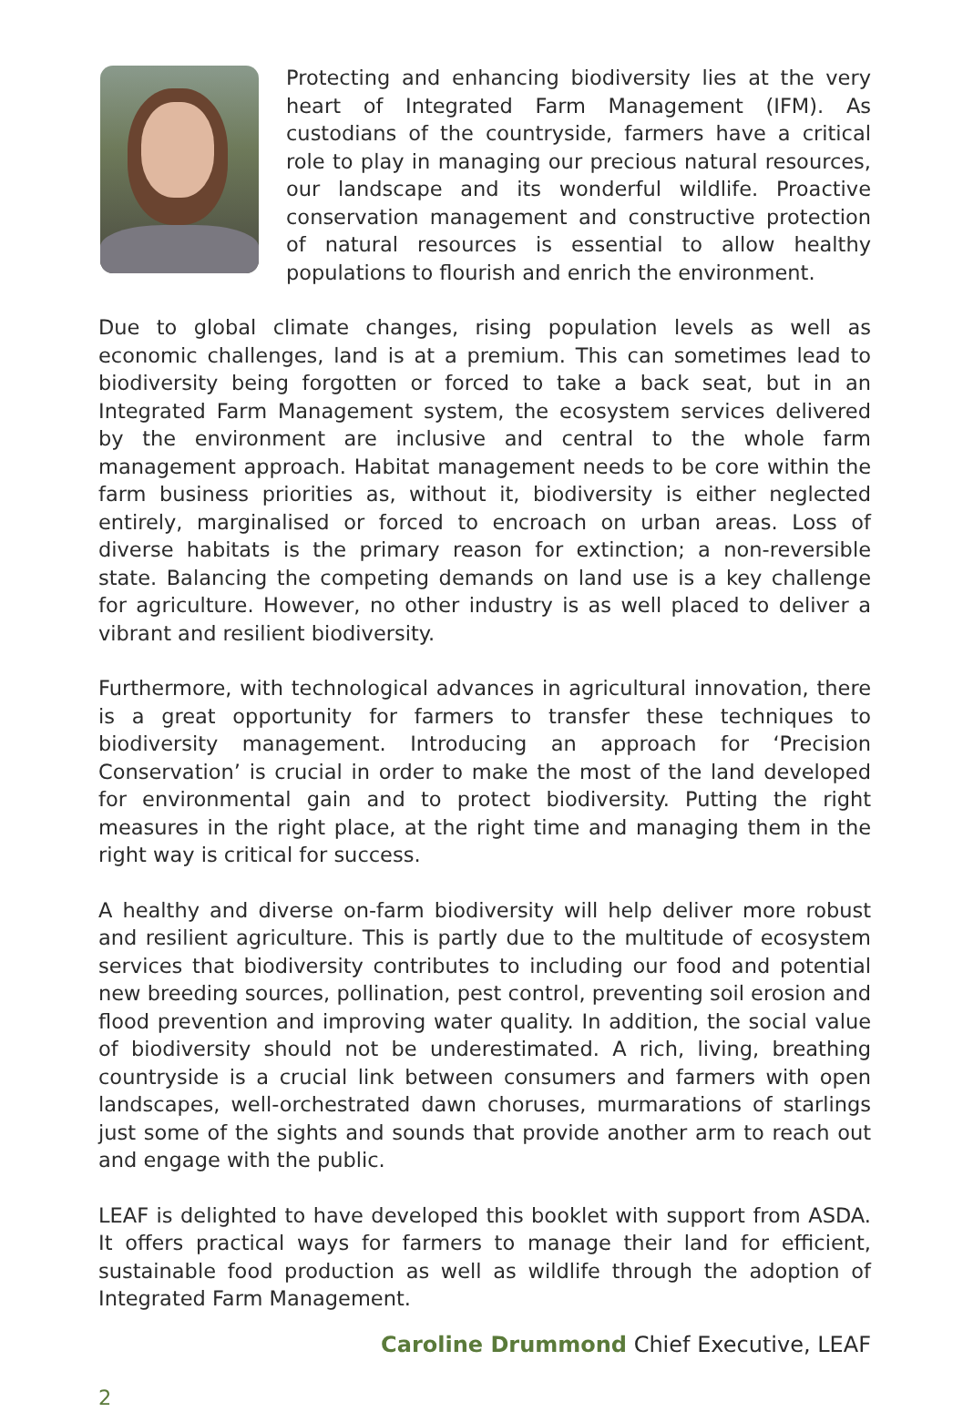Protecting and enhancing biodiversity lies at the very heart of Integrated Farm Management (IFM). As custodians of the countryside, farmers have a critical role to play in managing our precious natural resources, our landscape and its wonderful wildlife. Proactive conservation management and constructive protection of natural resources is essential to allow healthy populations to flourish and enrich the environment.
Due to global climate changes, rising population levels as well as economic challenges, land is at a premium. This can sometimes lead to biodiversity being forgotten or forced to take a back seat, but in an Integrated Farm Management system, the ecosystem services delivered by the environment are inclusive and central to the whole farm management approach. Habitat management needs to be core within the farm business priorities as, without it, biodiversity is either neglected entirely, marginalised or forced to encroach on urban areas. Loss of diverse habitats is the primary reason for extinction; a non-reversible state. Balancing the competing demands on land use is a key challenge for agriculture. However, no other industry is as well placed to deliver a vibrant and resilient biodiversity.
Furthermore, with technological advances in agricultural innovation, there is a great opportunity for farmers to transfer these techniques to biodiversity management. Introducing an approach for ‘Precision Conservation’ is crucial in order to make the most of the land developed for environmental gain and to protect biodiversity. Putting the right measures in the right place, at the right time and managing them in the right way is critical for success.
A healthy and diverse on-farm biodiversity will help deliver more robust and resilient agriculture. This is partly due to the multitude of ecosystem services that biodiversity contributes to including our food and potential new breeding sources, pollination, pest control, preventing soil erosion and flood prevention and improving water quality. In addition, the social value of biodiversity should not be underestimated. A rich, living, breathing countryside is a crucial link between consumers and farmers with open landscapes, well-orchestrated dawn choruses, murmarations of starlings just some of the sights and sounds that provide another arm to reach out and engage with the public.
LEAF is delighted to have developed this booklet with support from ASDA. It offers practical ways for farmers to manage their land for efficient, sustainable food production as well as wildlife through the adoption of Integrated Farm Management.
Caroline Drummond Chief Executive, LEAF
2